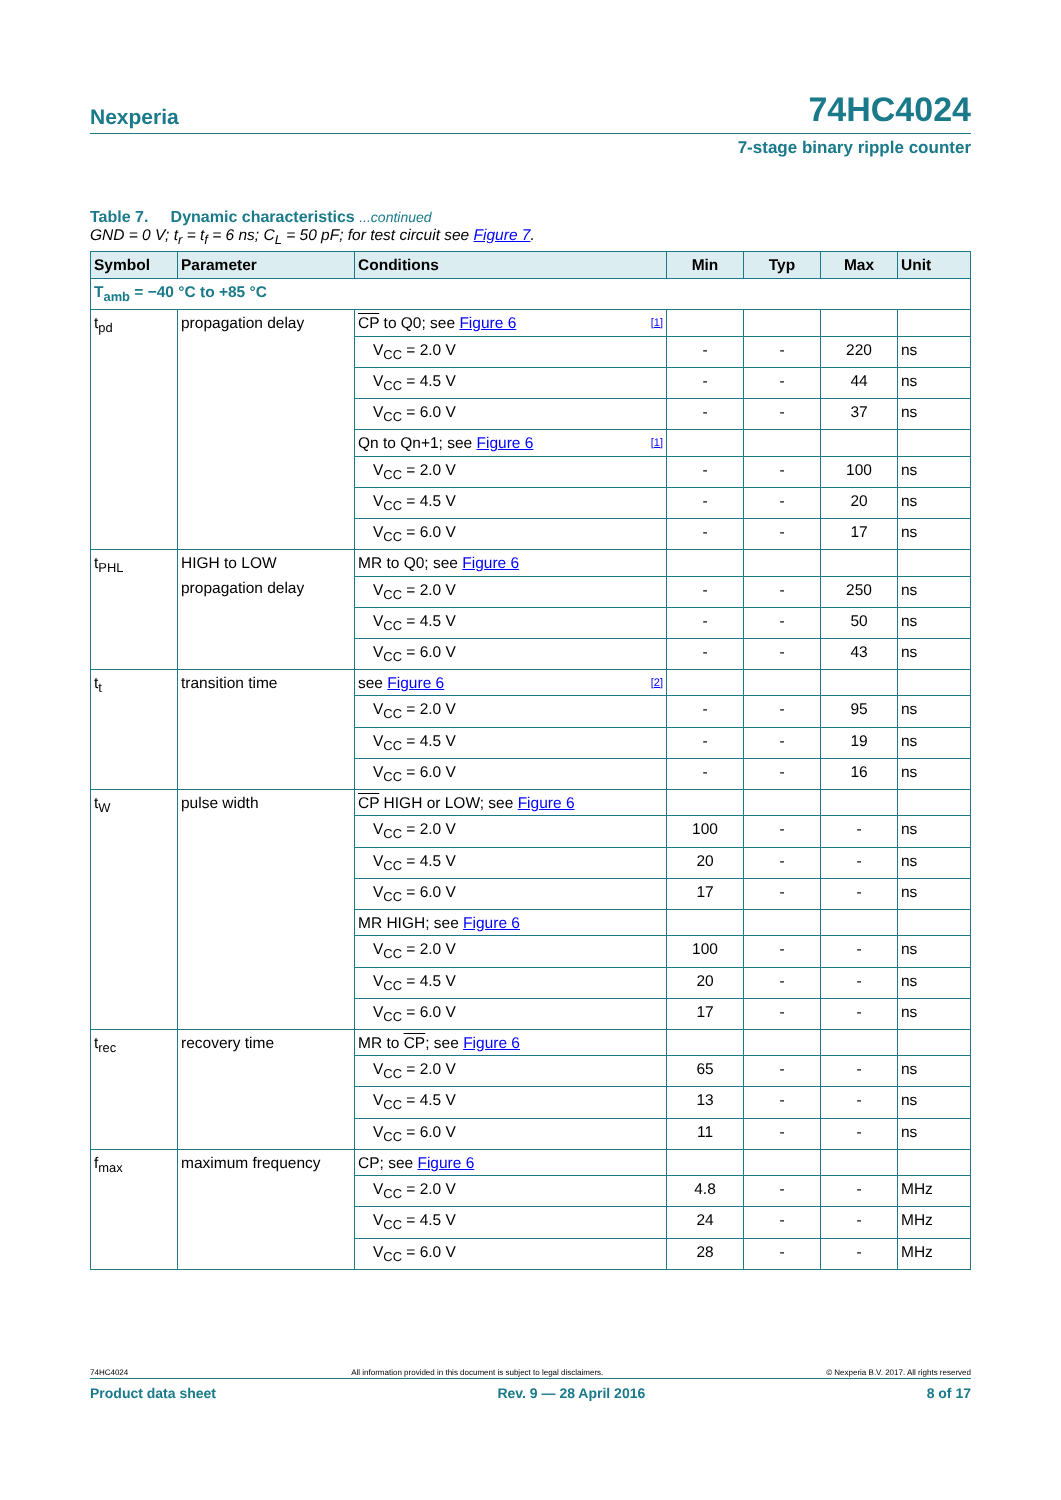Nexperia 74HC4024
7-stage binary ripple counter
Table 7. Dynamic characteristics ...continued
GND = 0 V; t<sub>r</sub> = t<sub>f</sub> = 6 ns; C<sub>L</sub> = 50 pF; for test circuit see Figure 7.
| Symbol | Parameter | Conditions | Min | Typ | Max | Unit |
| --- | --- | --- | --- | --- | --- | --- |
| T<sub>amb</sub> = −40 °C to +85 °C | | | | | | |
| t<sub>pd</sub> | propagation delay | CP to Q0; see Figure 6 [1] | | | | |
| | | V<sub>CC</sub> = 2.0 V | - | - | 220 | ns |
| | | V<sub>CC</sub> = 4.5 V | - | - | 44 | ns |
| | | V<sub>CC</sub> = 6.0 V | - | - | 37 | ns |
| | | Qn to Qn+1; see Figure 6 [1] | | | | |
| | | V<sub>CC</sub> = 2.0 V | - | - | 100 | ns |
| | | V<sub>CC</sub> = 4.5 V | - | - | 20 | ns |
| | | V<sub>CC</sub> = 6.0 V | - | - | 17 | ns |
| t<sub>PHL</sub> | HIGH to LOW propagation delay | MR to Q0; see Figure 6 | | | | |
| | | V<sub>CC</sub> = 2.0 V | - | - | 250 | ns |
| | | V<sub>CC</sub> = 4.5 V | - | - | 50 | ns |
| | | V<sub>CC</sub> = 6.0 V | - | - | 43 | ns |
| t<sub>t</sub> | transition time | see Figure 6 [2] | | | | |
| | | V<sub>CC</sub> = 2.0 V | - | - | 95 | ns |
| | | V<sub>CC</sub> = 4.5 V | - | - | 19 | ns |
| | | V<sub>CC</sub> = 6.0 V | - | - | 16 | ns |
| t<sub>W</sub> | pulse width | CP HIGH or LOW; see Figure 6 | | | | |
| | | V<sub>CC</sub> = 2.0 V | 100 | - | - | ns |
| | | V<sub>CC</sub> = 4.5 V | 20 | - | - | ns |
| | | V<sub>CC</sub> = 6.0 V | 17 | - | - | ns |
| | | MR HIGH; see Figure 6 | | | | |
| | | V<sub>CC</sub> = 2.0 V | 100 | - | - | ns |
| | | V<sub>CC</sub> = 4.5 V | 20 | - | - | ns |
| | | V<sub>CC</sub> = 6.0 V | 17 | - | - | ns |
| t<sub>rec</sub> | recovery time | MR to CP ; see Figure 6 | | | | |
| | | V<sub>CC</sub> = 2.0 V | 65 | - | - | ns |
| | | V<sub>CC</sub> = 4.5 V | 13 | - | - | ns |
| | | V<sub>CC</sub> = 6.0 V | 11 | - | - | ns |
| f<sub>max</sub> | maximum frequency | CP; see Figure 6 | | | | |
| | | V<sub>CC</sub> = 2.0 V | 4.8 | - | - | MHz |
| | | V<sub>CC</sub> = 4.5 V | 24 | - | - | MHz |
| | | V<sub>CC</sub> = 6.0 V | 28 | - | - | MHz |
74HC4024 All information provided in this document is subject to legal disclaimers. © Nexperia B.V. 2017. All rights reserved
Product data sheet Rev. 9 — 28 April 2016 8 of 17